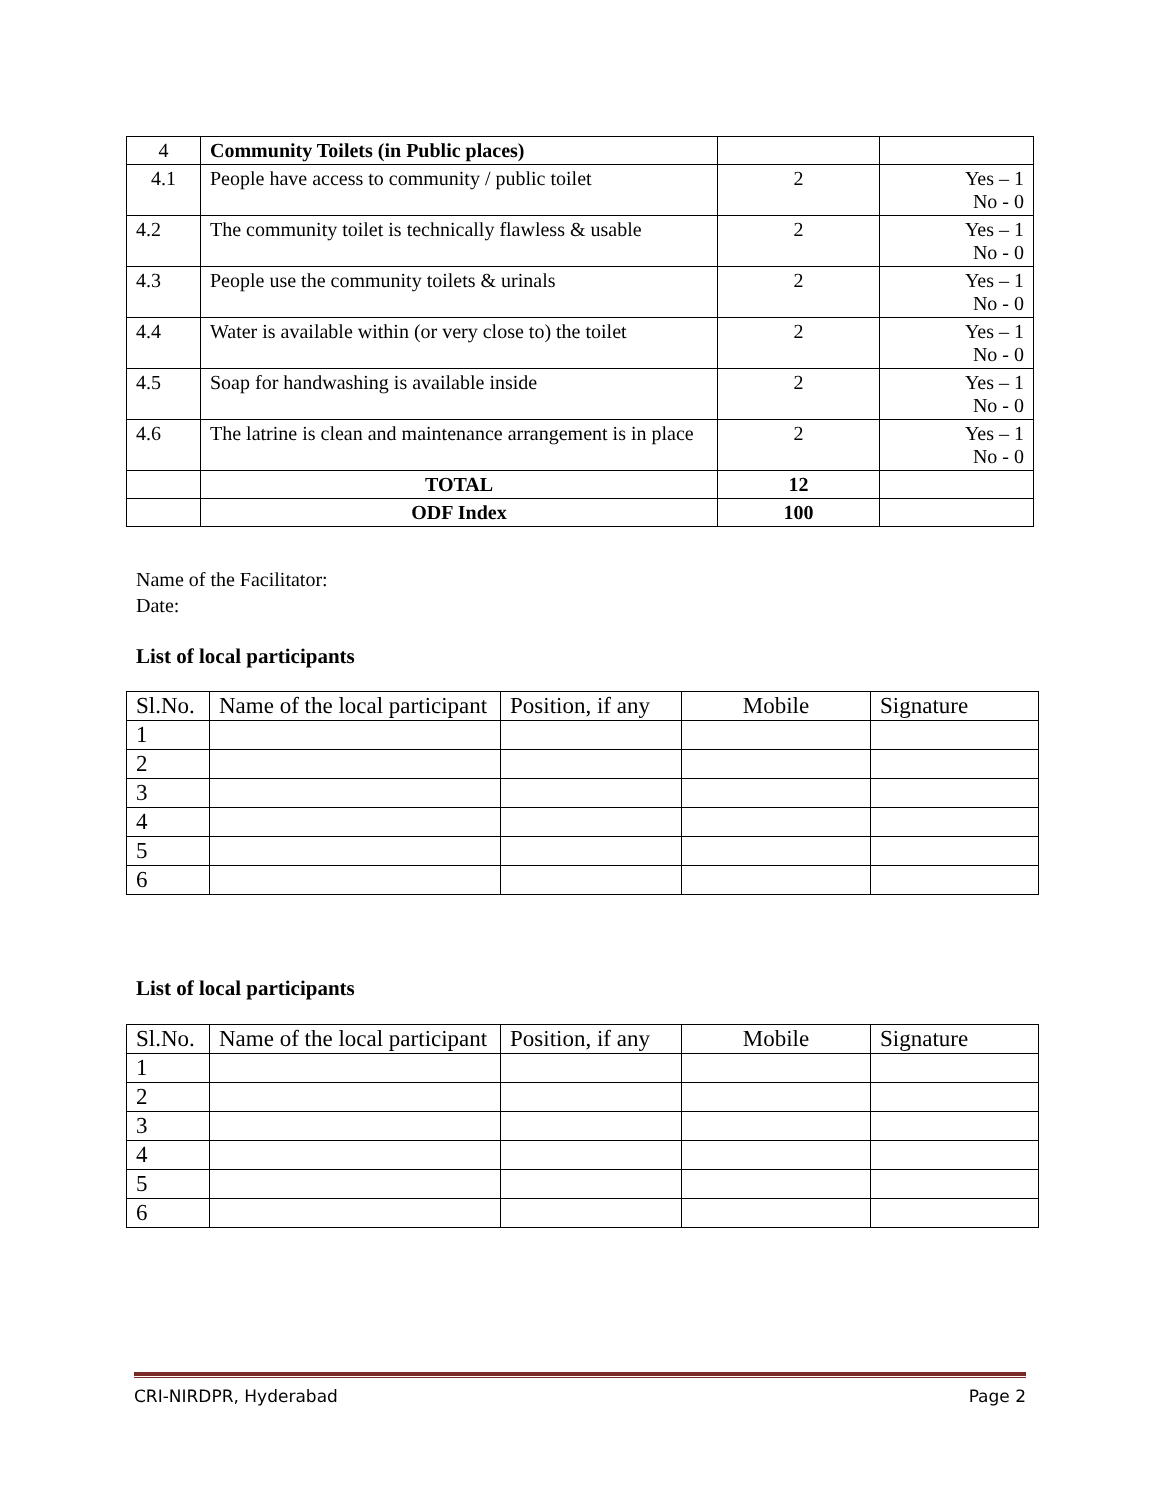| 4 | Community Toilets (in Public places) | | |
| 4.1 | People have access to community / public toilet | 2 | Yes – 1 No - 0 |
| 4.2 | The community toilet is technically flawless & usable | 2 | Yes – 1 No - 0 |
| 4.3 | People use the community toilets & urinals | 2 | Yes – 1 No - 0 |
| 4.4 | Water is available within (or very close to) the toilet | 2 | Yes – 1 No - 0 |
| 4.5 | Soap for handwashing is available inside | 2 | Yes – 1 No - 0 |
| 4.6 | The latrine is clean and maintenance arrangement is in place | 2 | Yes – 1 No - 0 |
| | TOTAL | 12 | |
| | ODF Index | 100 | |
Name of the Facilitator:
Date:
List of local participants
| Sl.No. | Name of the local participant | Position, if any | Mobile | Signature |
| 1 | | | | |
| 2 | | | | |
| 3 | | | | |
| 4 | | | | |
| 5 | | | | |
| 6 | | | | |
List of local participants
| Sl.No. | Name of the local participant | Position, if any | Mobile | Signature |
| 1 | | | | |
| 2 | | | | |
| 3 | | | | |
| 4 | | | | |
| 5 | | | | |
| 6 | | | | |
CRI-NIRDPR, Hyderabad Page 2